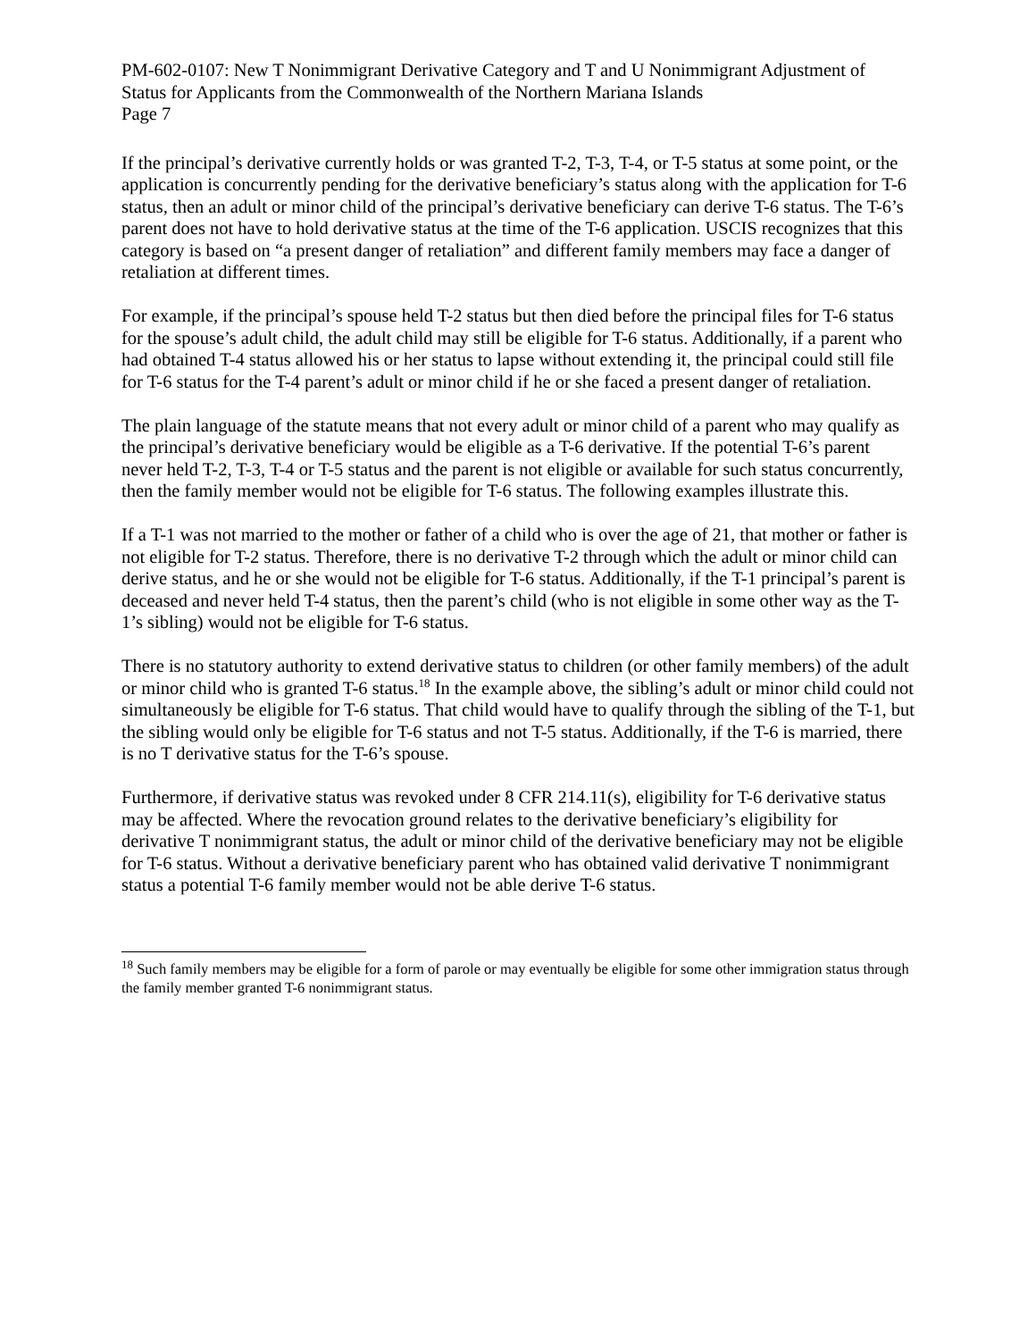PM-602-0107: New T Nonimmigrant Derivative Category and T and U Nonimmigrant Adjustment of Status for Applicants from the Commonwealth of the Northern Mariana Islands
Page 7
If the principal’s derivative currently holds or was granted T-2, T-3, T-4, or T-5 status at some point, or the application is concurrently pending for the derivative beneficiary’s status along with the application for T-6 status, then an adult or minor child of the principal’s derivative beneficiary can derive T-6 status. The T-6’s parent does not have to hold derivative status at the time of the T-6 application. USCIS recognizes that this category is based on “a present danger of retaliation” and different family members may face a danger of retaliation at different times.
For example, if the principal’s spouse held T-2 status but then died before the principal files for T-6 status for the spouse’s adult child, the adult child may still be eligible for T-6 status. Additionally, if a parent who had obtained T-4 status allowed his or her status to lapse without extending it, the principal could still file for T-6 status for the T-4 parent’s adult or minor child if he or she faced a present danger of retaliation.
The plain language of the statute means that not every adult or minor child of a parent who may qualify as the principal’s derivative beneficiary would be eligible as a T-6 derivative. If the potential T-6’s parent never held T-2, T-3, T-4 or T-5 status and the parent is not eligible or available for such status concurrently, then the family member would not be eligible for T-6 status. The following examples illustrate this.
If a T-1 was not married to the mother or father of a child who is over the age of 21, that mother or father is not eligible for T-2 status. Therefore, there is no derivative T-2 through which the adult or minor child can derive status, and he or she would not be eligible for T-6 status. Additionally, if the T-1 principal’s parent is deceased and never held T-4 status, then the parent’s child (who is not eligible in some other way as the T-1’s sibling) would not be eligible for T-6 status.
There is no statutory authority to extend derivative status to children (or other family members) of the adult or minor child who is granted T-6 status.<sup>18</sup> In the example above, the sibling’s adult or minor child could not simultaneously be eligible for T-6 status. That child would have to qualify through the sibling of the T-1, but the sibling would only be eligible for T-6 status and not T-5 status. Additionally, if the T-6 is married, there is no T derivative status for the T-6’s spouse.
Furthermore, if derivative status was revoked under 8 CFR 214.11(s), eligibility for T-6 derivative status may be affected. Where the revocation ground relates to the derivative beneficiary’s eligibility for derivative T nonimmigrant status, the adult or minor child of the derivative beneficiary may not be eligible for T-6 status. Without a derivative beneficiary parent who has obtained valid derivative T nonimmigrant status a potential T-6 family member would not be able derive T-6 status.
<sup>18</sup> Such family members may be eligible for a form of parole or may eventually be eligible for some other immigration status through the family member granted T-6 nonimmigrant status.